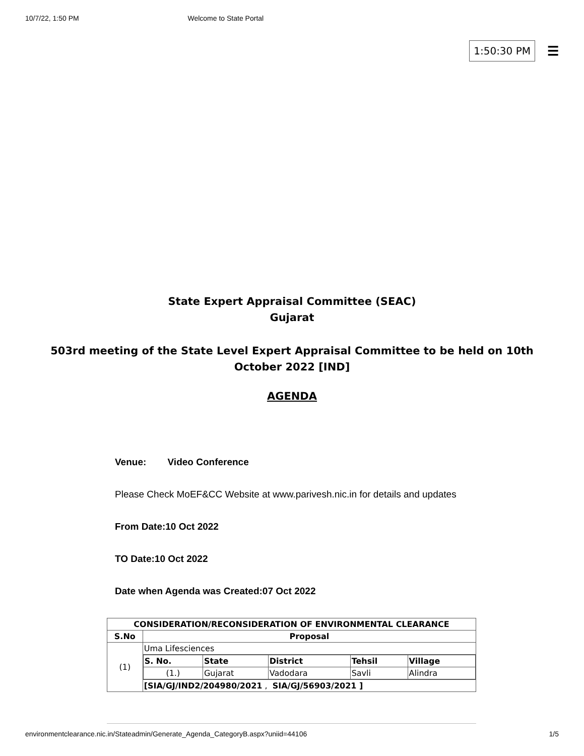10/7/22, 1:50 PM Welcome to State Portal
1:50:30 PM ☰
State Expert Appraisal Committee (SEAC)
Gujarat
503rd meeting of the State Level Expert Appraisal Committee to be held on 10th October 2022 [IND]
AGENDA
Venue: Video Conference
Please Check MoEF&CC Website at www.parivesh.nic.in for details and updates
From Date:10 Oct 2022
TO Date:10 Oct 2022
Date when Agenda was Created:07 Oct 2022
| CONSIDERATION/RECONSIDERATION OF ENVIRONMENTAL CLEARANCE | |
| --- | --- |
| S.No | Proposal |
| (1) | Uma Lifesciences |
| | / S. No. / State / District / Tehsil / Village / / --- / --- / --- / --- / --- / / (1.) / Gujarat / Vadodara / Savli / Alindra / |
| | [SIA/GJ/IND2/204980/2021 , SIA/GJ/56903/2021 ] |
environmentclearance.nic.in/Stateadmin/Generate_Agenda_CategoryB.aspx?uniid=44106 1/5